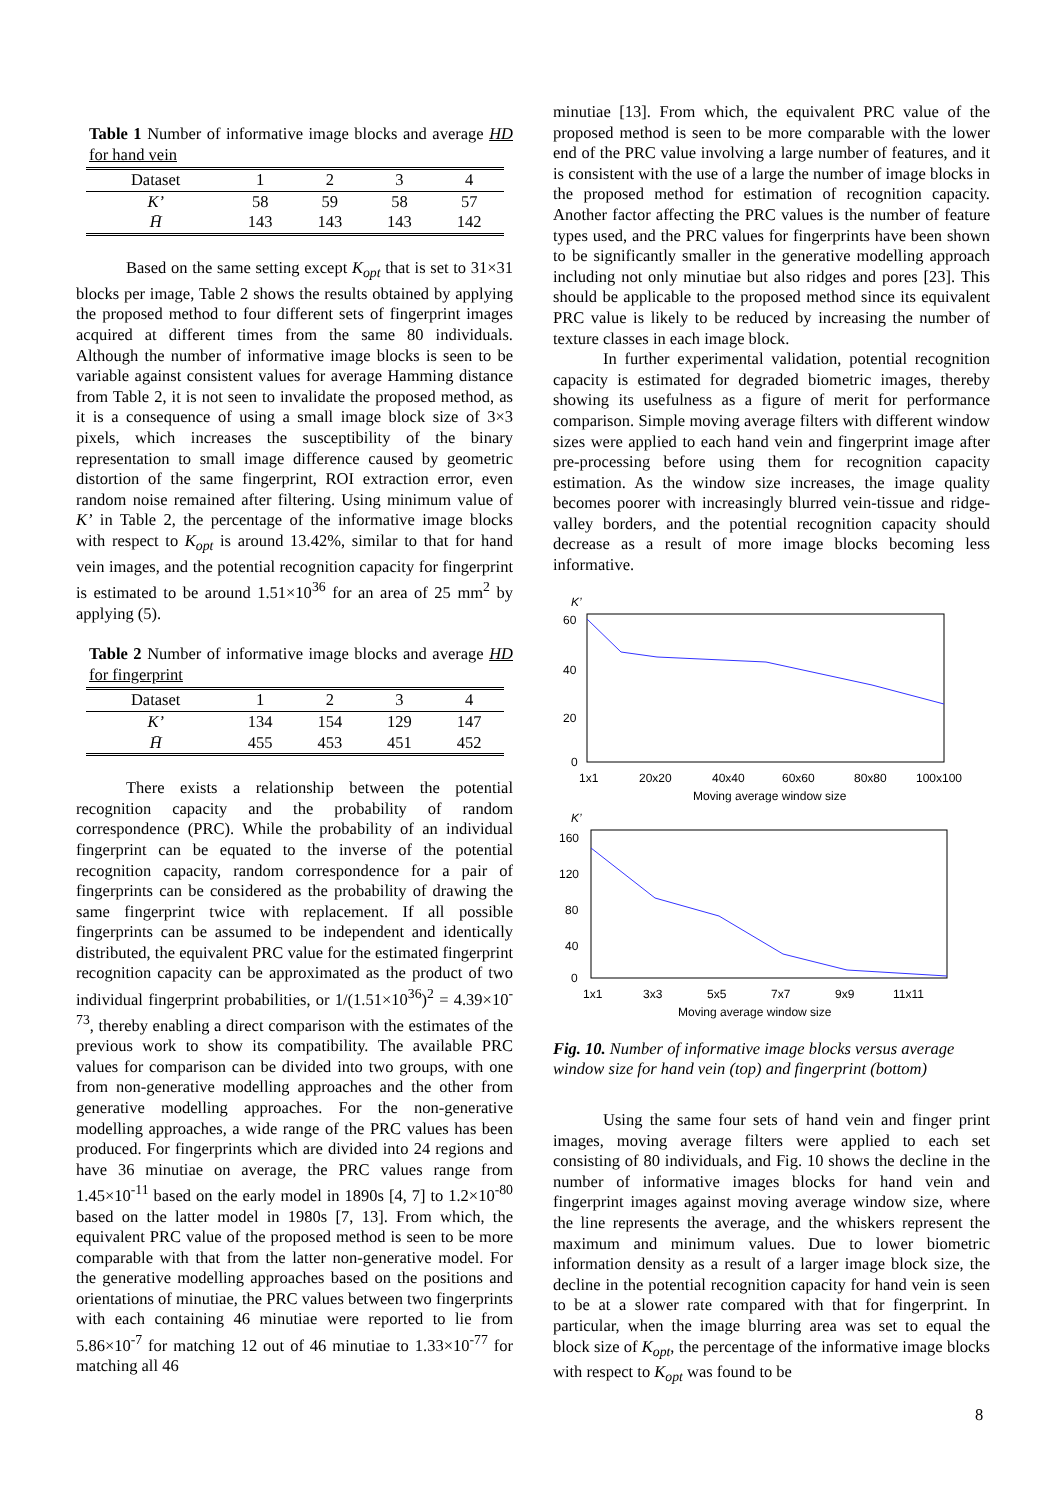Table 1 Number of informative image blocks and average HD for hand vein
| Dataset | 1 | 2 | 3 | 4 |
| --- | --- | --- | --- | --- |
| K’ | 58 | 59 | 58 | 57 |
| H̄ | 143 | 143 | 143 | 142 |
Based on the same setting except K<sub>opt</sub> that is set to 31×31 blocks per image, Table 2 shows the results obtained by applying the proposed method to four different sets of fingerprint images acquired at different times from the same 80 individuals. Although the number of informative image blocks is seen to be variable against consistent values for average Hamming distance from Table 2, it is not seen to invalidate the proposed method, as it is a consequence of using a small image block size of 3×3 pixels, which increases the susceptibility of the binary representation to small image difference caused by geometric distortion of the same fingerprint, ROI extraction error, even random noise remained after filtering. Using minimum value of K’ in Table 2, the percentage of the informative image blocks with respect to K<sub>opt</sub> is around 13.42%, similar to that for hand vein images, and the potential recognition capacity for fingerprint is estimated to be around 1.51×10<sup>36</sup> for an area of 25 mm<sup>2</sup> by applying (5).
Table 2 Number of informative image blocks and average HD for fingerprint
| Dataset | 1 | 2 | 3 | 4 |
| --- | --- | --- | --- | --- |
| K’ | 134 | 154 | 129 | 147 |
| H̄ | 455 | 453 | 451 | 452 |
There exists a relationship between the potential recognition capacity and the probability of random correspondence (PRC). While the probability of an individual fingerprint can be equated to the inverse of the potential recognition capacity, random correspondence for a pair of fingerprints can be considered as the probability of drawing the same fingerprint twice with replacement. If all possible fingerprints can be assumed to be independent and identically distributed, the equivalent PRC value for the estimated fingerprint recognition capacity can be approximated as the product of two individual fingerprint probabilities, or 1/(1.51×10<sup>36</sup>)<sup>2</sup> = 4.39×10<sup>-73</sup>, thereby enabling a direct comparison with the estimates of the previous work to show its compatibility. The available PRC values for comparison can be divided into two groups, with one from non-generative modelling approaches and the other from generative modelling approaches. For the non-generative modelling approaches, a wide range of the PRC values has been produced. For fingerprints which are divided into 24 regions and have 36 minutiae on average, the PRC values range from 1.45×10<sup>-11</sup> based on the early model in 1890s [4, 7] to 1.2×10<sup>-80</sup> based on the latter model in 1980s [7, 13]. From which, the equivalent PRC value of the proposed method is seen to be more comparable with that from the latter non-generative model. For the generative modelling approaches based on the positions and orientations of minutiae, the PRC values between two fingerprints with each containing 46 minutiae were reported to lie from 5.86×10<sup>-7</sup> for matching 12 out of 46 minutiae to 1.33×10<sup>-77</sup> for matching all 46
minutiae [13]. From which, the equivalent PRC value of the proposed method is seen to be more comparable with the lower end of the PRC value involving a large number of features, and it is consistent with the use of a large the number of image blocks in the proposed method for estimation of recognition capacity. Another factor affecting the PRC values is the number of feature types used, and the PRC values for fingerprints have been shown to be significantly smaller in the generative modelling approach including not only minutiae but also ridges and pores [23]. This should be applicable to the proposed method since its equivalent PRC value is likely to be reduced by increasing the number of texture classes in each image block.
In further experimental validation, potential recognition capacity is estimated for degraded biometric images, thereby showing its usefulness as a figure of merit for performance comparison. Simple moving average filters with different window sizes were applied to each hand vein and fingerprint image after pre-processing before using them for recognition capacity estimation. As the window size increases, the image quality becomes poorer with increasingly blurred vein-tissue and ridge-valley borders, and the potential recognition capacity should decrease as a result of more image blocks becoming less informative.
K’
60
40
20
0
1x1
20x20
40x40
60x60
80x80
100x100
Moving average window size
K’
160
120
80
40
0
1x1
3x3
5x5
7x7
9x9
11x11
Moving average window size
Fig. 10. Number of informative image blocks versus average window size for hand vein (top) and fingerprint (bottom)
Using the same four sets of hand vein and finger print images, moving average filters were applied to each set consisting of 80 individuals, and Fig. 10 shows the decline in the number of informative images blocks for hand vein and fingerprint images against moving average window size, where the line represents the average, and the whiskers represent the maximum and minimum values. Due to lower biometric information density as a result of a larger image block size, the decline in the potential recognition capacity for hand vein is seen to be at a slower rate compared with that for fingerprint. In particular, when the image blurring area was set to equal the block size of K<sub>opt</sub>, the percentage of the informative image blocks with respect to K<sub>opt</sub> was found to be
8